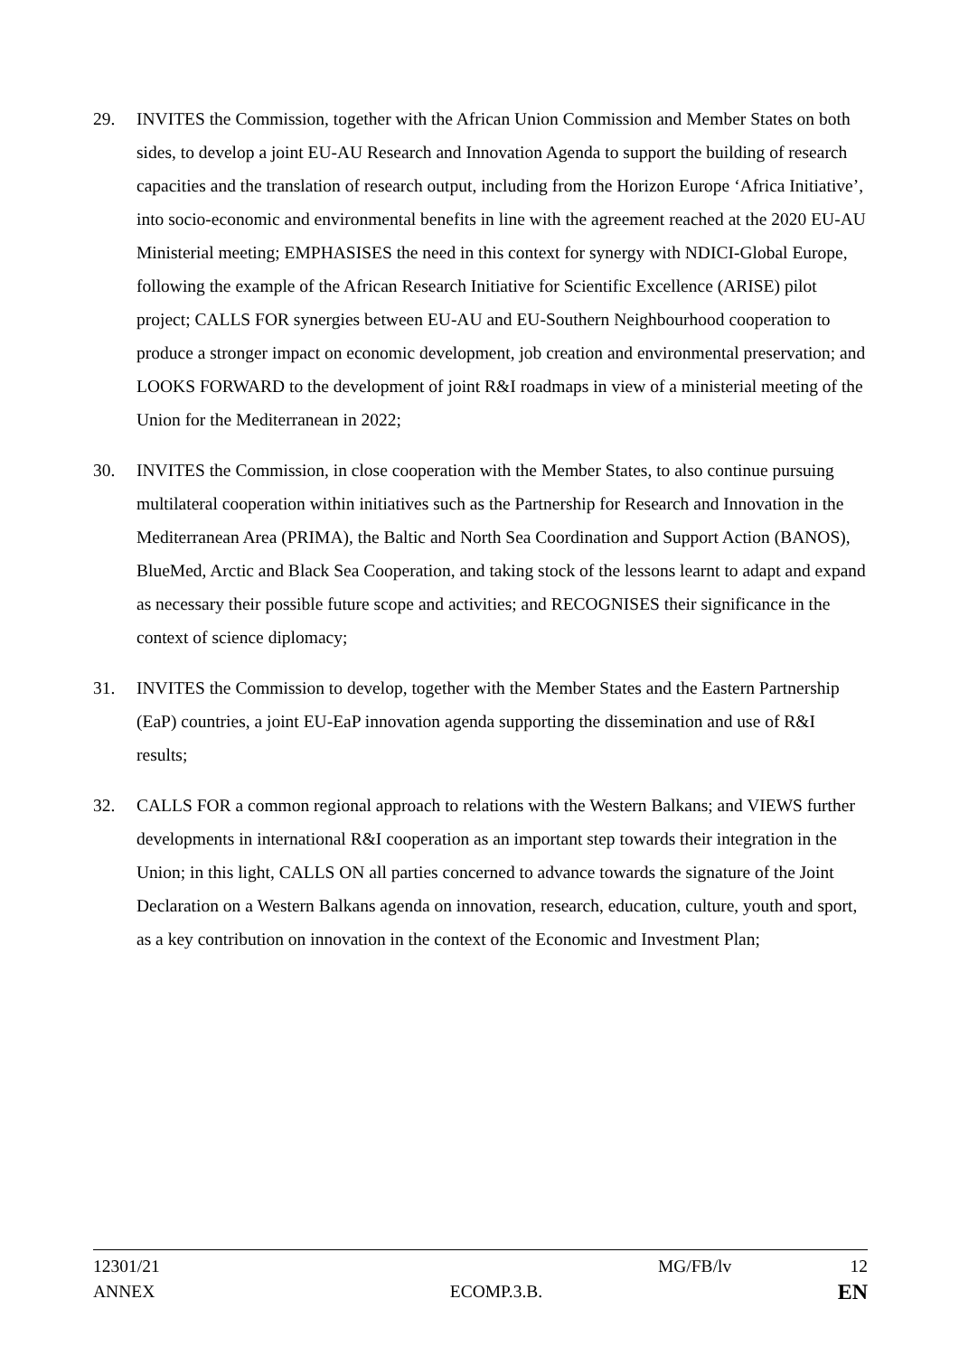29. INVITES the Commission, together with the African Union Commission and Member States on both sides, to develop a joint EU-AU Research and Innovation Agenda to support the building of research capacities and the translation of research output, including from the Horizon Europe ‘Africa Initiative’, into socio-economic and environmental benefits in line with the agreement reached at the 2020 EU-AU Ministerial meeting; EMPHASISES the need in this context for synergy with NDICI-Global Europe, following the example of the African Research Initiative for Scientific Excellence (ARISE) pilot project; CALLS FOR synergies between EU-AU and EU-Southern Neighbourhood cooperation to produce a stronger impact on economic development, job creation and environmental preservation; and LOOKS FORWARD to the development of joint R&I roadmaps in view of a ministerial meeting of the Union for the Mediterranean in 2022;
30. INVITES the Commission, in close cooperation with the Member States, to also continue pursuing multilateral cooperation within initiatives such as the Partnership for Research and Innovation in the Mediterranean Area (PRIMA), the Baltic and North Sea Coordination and Support Action (BANOS), BlueMed, Arctic and Black Sea Cooperation, and taking stock of the lessons learnt to adapt and expand as necessary their possible future scope and activities; and RECOGNISES their significance in the context of science diplomacy;
31. INVITES the Commission to develop, together with the Member States and the Eastern Partnership (EaP) countries, a joint EU-EaP innovation agenda supporting the dissemination and use of R&I results;
32. CALLS FOR a common regional approach to relations with the Western Balkans; and VIEWS further developments in international R&I cooperation as an important step towards their integration in the Union; in this light, CALLS ON all parties concerned to advance towards the signature of the Joint Declaration on a Western Balkans agenda on innovation, research, education, culture, youth and sport, as a key contribution on innovation in the context of the Economic and Investment Plan;
12301/21 MG/FB/lv 12
ANNEX ECOMP.3.B. EN